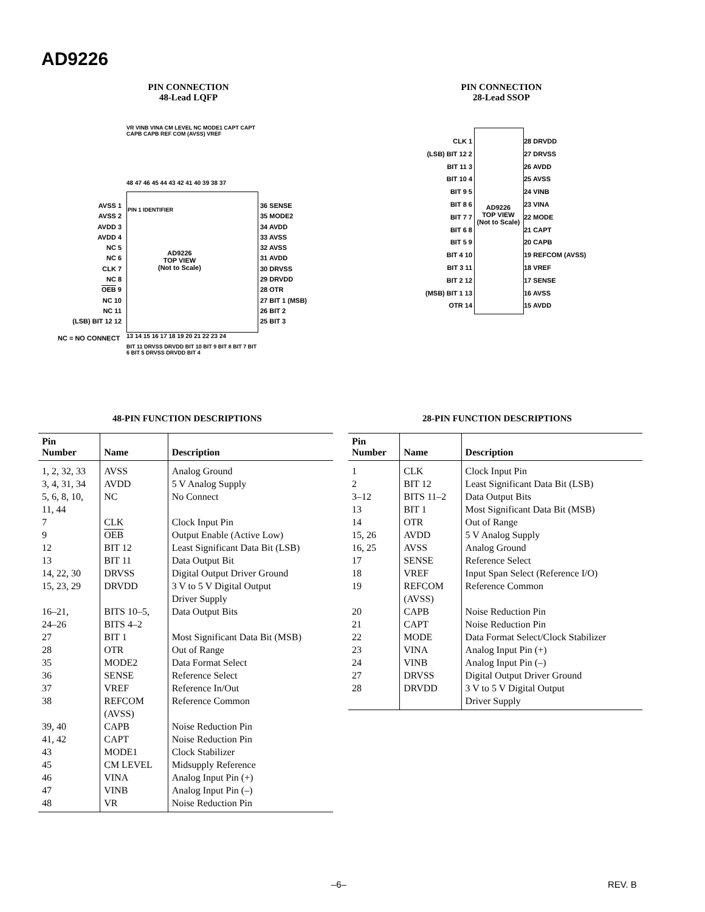AD9226
PIN CONNECTION
48-Lead LQFP
48 47 46 45 44 43 42 41 40 39 38 37
VR VINB VINA CM LEVEL NC MODE1 CAPT CAPT CAPB CAPB REF COM (AVSS) VREF
AVSS 1
AVSS 2
AVDD 3
AVDD 4
NC 5
NC 6
CLK 7
NC 8
OEB 9
NC 10
NC 11
(LSB) BIT 12 12
PIN 1 IDENTIFIER
AD9226
TOP VIEW
(Not to Scale)
36 SENSE
35 MODE2
34 AVDD
33 AVSS
32 AVSS
31 AVDD
30 DRVSS
29 DRVDD
28 OTR
27 BIT 1 (MSB)
26 BIT 2
25 BIT 3
NC = NO CONNECT
13 14 15 16 17 18 19 20 21 22 23 24
BIT 11 DRVSS DRVDD BIT 10 BIT 9 BIT 8 BIT 7 BIT 6 BIT 5 DRVSS DRVDD BIT 4
PIN CONNECTION
28-Lead SSOP
CLK 1
(LSB) BIT 12 2
BIT 11 3
BIT 10 4
BIT 9 5
BIT 8 6
BIT 7 7
BIT 6 8
BIT 5 9
BIT 4 10
BIT 3 11
BIT 2 12
(MSB) BIT 1 13
OTR 14
AD9226
TOP VIEW
(Not to Scale)
28 DRVDD
27 DRVSS
26 AVDD
25 AVSS
24 VINB
23 VINA
22 MODE
21 CAPT
20 CAPB
19 REFCOM (AVSS)
18 VREF
17 SENSE
16 AVSS
15 AVDD
48-PIN FUNCTION DESCRIPTIONS
| Pin Number | Name | Description |
| --- | --- | --- |
| 1, 2, 32, 33 | AVSS | Analog Ground |
| 3, 4, 31, 34 | AVDD | 5 V Analog Supply |
| 5, 6, 8, 10, 11, 44 | NC | No Connect |
| 7 | CLK | Clock Input Pin |
| 9 | OEB | Output Enable (Active Low) |
| 12 | BIT 12 | Least Significant Data Bit (LSB) |
| 13 | BIT 11 | Data Output Bit |
| 14, 22, 30 | DRVSS | Digital Output Driver Ground |
| 15, 23, 29 | DRVDD | 3 V to 5 V Digital Output Driver Supply |
| 16–21, 24–26 | BITS 10–5, BITS 4–2 | Data Output Bits |
| 27 | BIT 1 | Most Significant Data Bit (MSB) |
| 28 | OTR | Out of Range |
| 35 | MODE2 | Data Format Select |
| 36 | SENSE | Reference Select |
| 37 | VREF | Reference In/Out |
| 38 | REFCOM (AVSS) | Reference Common |
| 39, 40 | CAPB | Noise Reduction Pin |
| 41, 42 | CAPT | Noise Reduction Pin |
| 43 | MODE1 | Clock Stabilizer |
| 45 | CM LEVEL | Midsupply Reference |
| 46 | VINA | Analog Input Pin (+) |
| 47 | VINB | Analog Input Pin (–) |
| 48 | VR | Noise Reduction Pin |
28-PIN FUNCTION DESCRIPTIONS
| Pin Number | Name | Description |
| --- | --- | --- |
| 1 | CLK | Clock Input Pin |
| 2 | BIT 12 | Least Significant Data Bit (LSB) |
| 3–12 | BITS 11–2 | Data Output Bits |
| 13 | BIT 1 | Most Significant Data Bit (MSB) |
| 14 | OTR | Out of Range |
| 15, 26 | AVDD | 5 V Analog Supply |
| 16, 25 | AVSS | Analog Ground |
| 17 | SENSE | Reference Select |
| 18 | VREF | Input Span Select (Reference I/O) |
| 19 | REFCOM (AVSS) | Reference Common |
| 20 | CAPB | Noise Reduction Pin |
| 21 | CAPT | Noise Reduction Pin |
| 22 | MODE | Data Format Select/Clock Stabilizer |
| 23 | VINA | Analog Input Pin (+) |
| 24 | VINB | Analog Input Pin (–) |
| 27 | DRVSS | Digital Output Driver Ground |
| 28 | DRVDD | 3 V to 5 V Digital Output Driver Supply |
–6– REV. B